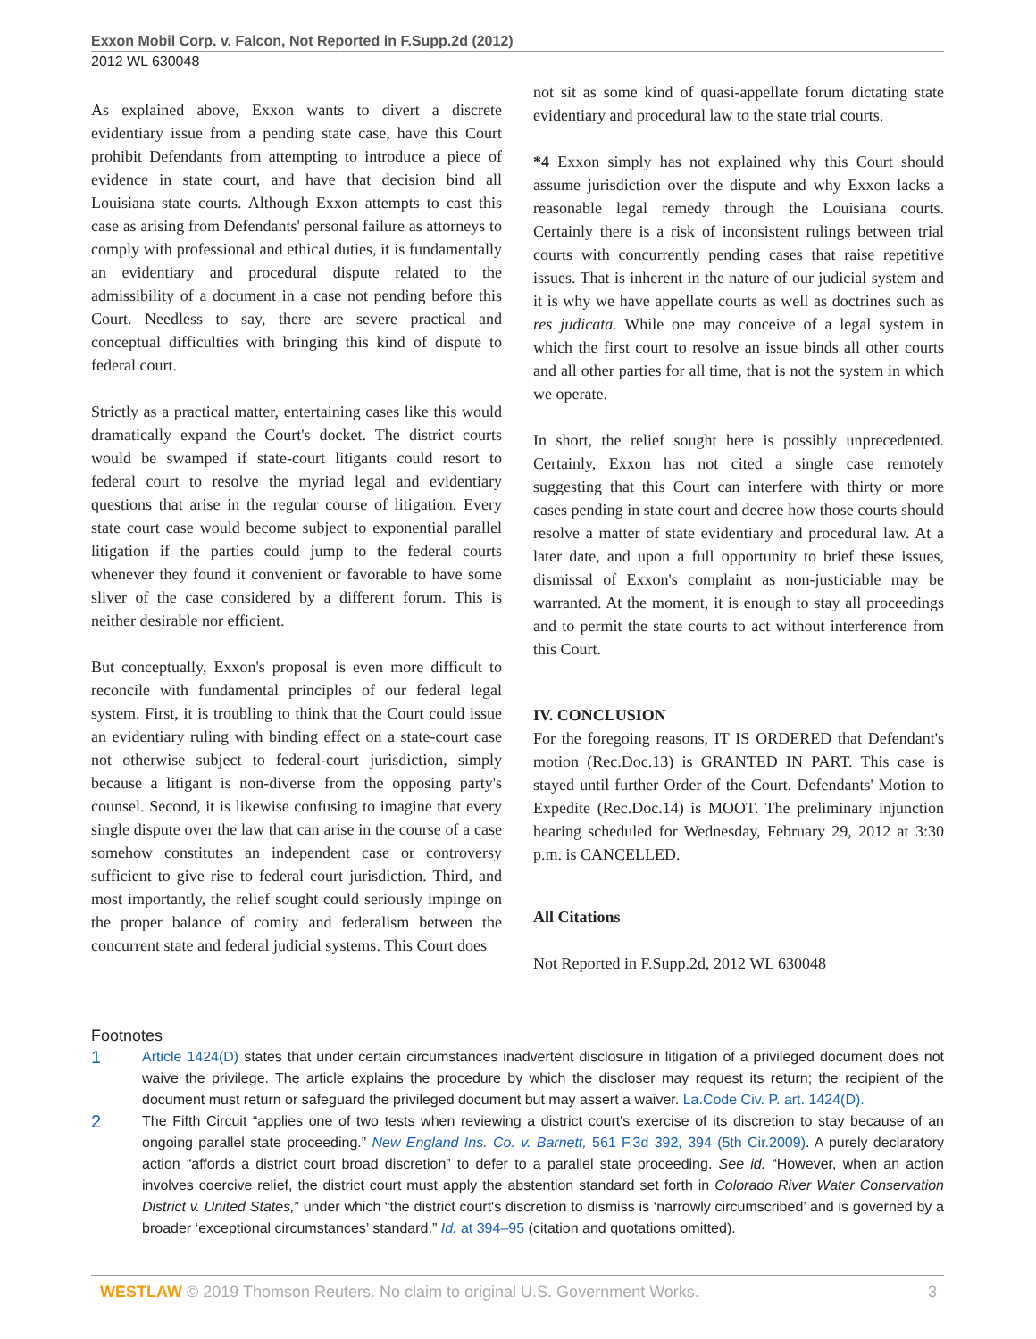Exxon Mobil Corp. v. Falcon, Not Reported in F.Supp.2d (2012)
2012 WL 630048
As explained above, Exxon wants to divert a discrete evidentiary issue from a pending state case, have this Court prohibit Defendants from attempting to introduce a piece of evidence in state court, and have that decision bind all Louisiana state courts. Although Exxon attempts to cast this case as arising from Defendants' personal failure as attorneys to comply with professional and ethical duties, it is fundamentally an evidentiary and procedural dispute related to the admissibility of a document in a case not pending before this Court. Needless to say, there are severe practical and conceptual difficulties with bringing this kind of dispute to federal court.
Strictly as a practical matter, entertaining cases like this would dramatically expand the Court's docket. The district courts would be swamped if state-court litigants could resort to federal court to resolve the myriad legal and evidentiary questions that arise in the regular course of litigation. Every state court case would become subject to exponential parallel litigation if the parties could jump to the federal courts whenever they found it convenient or favorable to have some sliver of the case considered by a different forum. This is neither desirable nor efficient.
But conceptually, Exxon's proposal is even more difficult to reconcile with fundamental principles of our federal legal system. First, it is troubling to think that the Court could issue an evidentiary ruling with binding effect on a state-court case not otherwise subject to federal-court jurisdiction, simply because a litigant is non-diverse from the opposing party's counsel. Second, it is likewise confusing to imagine that every single dispute over the law that can arise in the course of a case somehow constitutes an independent case or controversy sufficient to give rise to federal court jurisdiction. Third, and most importantly, the relief sought could seriously impinge on the proper balance of comity and federalism between the concurrent state and federal judicial systems. This Court does
not sit as some kind of quasi-appellate forum dictating state evidentiary and procedural law to the state trial courts.
*4 Exxon simply has not explained why this Court should assume jurisdiction over the dispute and why Exxon lacks a reasonable legal remedy through the Louisiana courts. Certainly there is a risk of inconsistent rulings between trial courts with concurrently pending cases that raise repetitive issues. That is inherent in the nature of our judicial system and it is why we have appellate courts as well as doctrines such as res judicata. While one may conceive of a legal system in which the first court to resolve an issue binds all other courts and all other parties for all time, that is not the system in which we operate.
In short, the relief sought here is possibly unprecedented. Certainly, Exxon has not cited a single case remotely suggesting that this Court can interfere with thirty or more cases pending in state court and decree how those courts should resolve a matter of state evidentiary and procedural law. At a later date, and upon a full opportunity to brief these issues, dismissal of Exxon's complaint as non-justiciable may be warranted. At the moment, it is enough to stay all proceedings and to permit the state courts to act without interference from this Court.
IV. CONCLUSION
For the foregoing reasons, IT IS ORDERED that Defendant's motion (Rec.Doc.13) is GRANTED IN PART. This case is stayed until further Order of the Court. Defendants' Motion to Expedite (Rec.Doc.14) is MOOT. The preliminary injunction hearing scheduled for Wednesday, February 29, 2012 at 3:30 p.m. is CANCELLED.
All Citations
Not Reported in F.Supp.2d, 2012 WL 630048
Footnotes
1
Article 1424(D) states that under certain circumstances inadvertent disclosure in litigation of a privileged document does not waive the privilege. The article explains the procedure by which the discloser may request its return; the recipient of the document must return or safeguard the privileged document but may assert a waiver. La.Code Civ. P. art. 1424(D).
2
The Fifth Circuit “applies one of two tests when reviewing a district court's exercise of its discretion to stay because of an ongoing parallel state proceeding.” New England Ins. Co. v. Barnett, 561 F.3d 392, 394 (5th Cir.2009). A purely declaratory action “affords a district court broad discretion” to defer to a parallel state proceeding. See id. “However, when an action involves coercive relief, the district court must apply the abstention standard set forth in Colorado River Water Conservation District v. United States,” under which “the district court's discretion to dismiss is ‘narrowly circumscribed’ and is governed by a broader ‘exceptional circumstances’ standard.” Id. at 394–95 (citation and quotations omitted).
WESTLAW © 2019 Thomson Reuters. No claim to original U.S. Government Works. 3